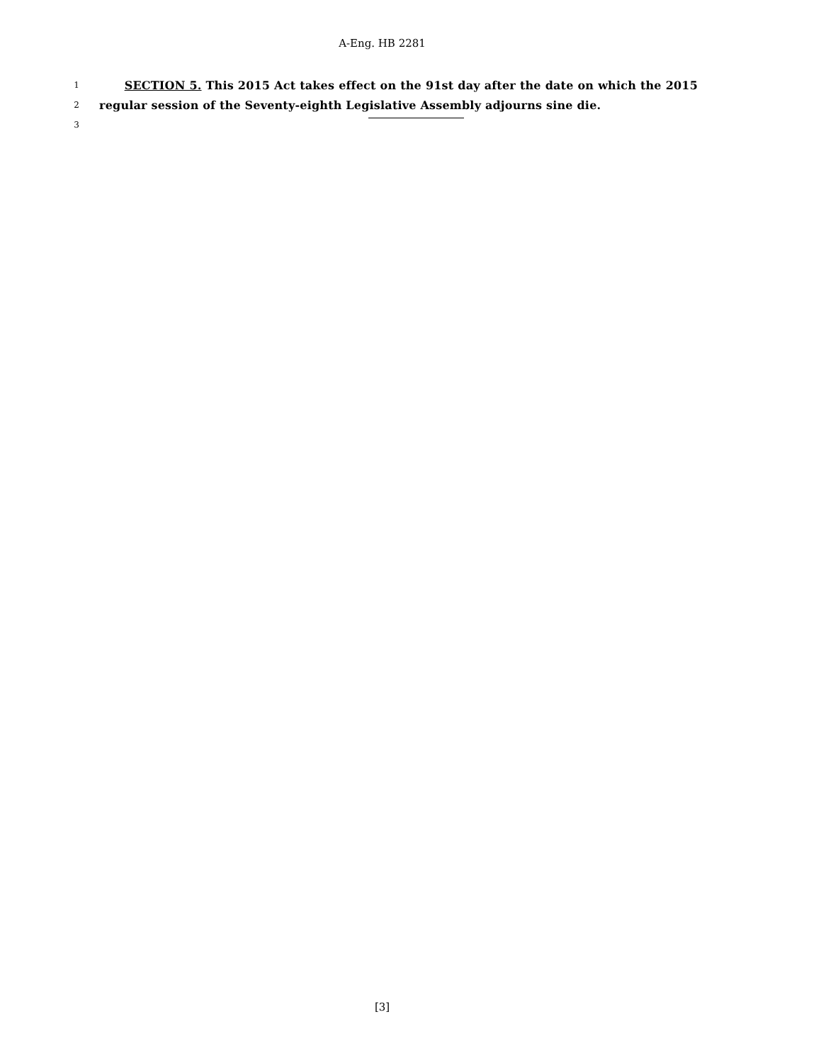A-Eng. HB 2281
1 SECTION 5. This 2015 Act takes effect on the 91st day after the date on which the 2015
2 regular session of the Seventy-eighth Legislative Assembly adjourns sine die.
3
[3]